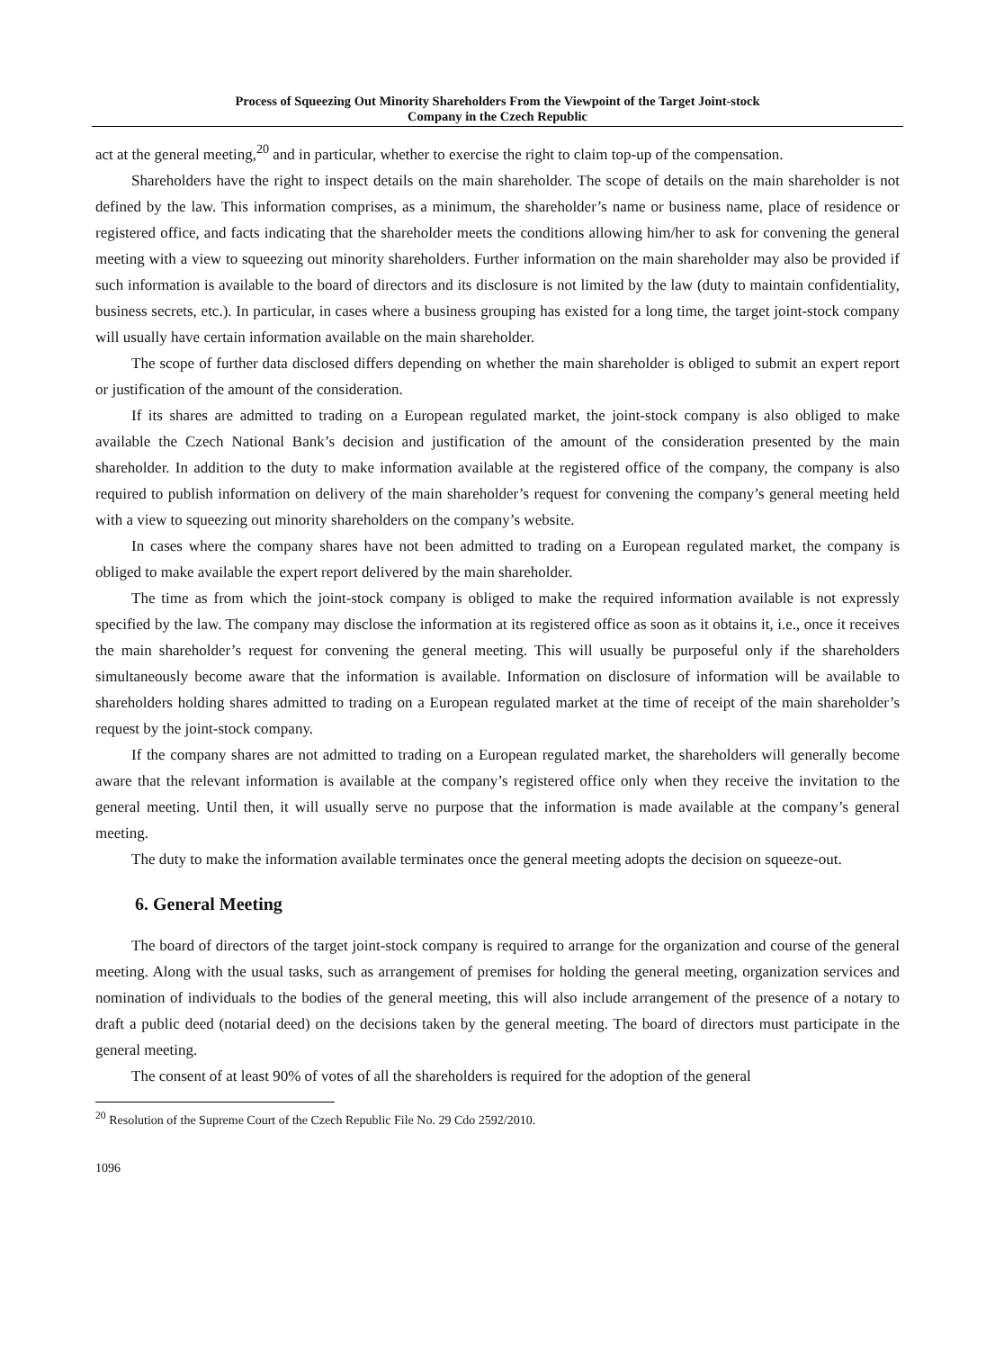Process of Squeezing Out Minority Shareholders From the Viewpoint of the Target Joint-stock
Company in the Czech Republic
act at the general meeting,<sup>20</sup> and in particular, whether to exercise the right to claim top-up of the compensation.
Shareholders have the right to inspect details on the main shareholder. The scope of details on the main shareholder is not defined by the law. This information comprises, as a minimum, the shareholder’s name or business name, place of residence or registered office, and facts indicating that the shareholder meets the conditions allowing him/her to ask for convening the general meeting with a view to squeezing out minority shareholders. Further information on the main shareholder may also be provided if such information is available to the board of directors and its disclosure is not limited by the law (duty to maintain confidentiality, business secrets, etc.). In particular, in cases where a business grouping has existed for a long time, the target joint-stock company will usually have certain information available on the main shareholder.
The scope of further data disclosed differs depending on whether the main shareholder is obliged to submit an expert report or justification of the amount of the consideration.
If its shares are admitted to trading on a European regulated market, the joint-stock company is also obliged to make available the Czech National Bank’s decision and justification of the amount of the consideration presented by the main shareholder. In addition to the duty to make information available at the registered office of the company, the company is also required to publish information on delivery of the main shareholder’s request for convening the company’s general meeting held with a view to squeezing out minority shareholders on the company’s website.
In cases where the company shares have not been admitted to trading on a European regulated market, the company is obliged to make available the expert report delivered by the main shareholder.
The time as from which the joint-stock company is obliged to make the required information available is not expressly specified by the law. The company may disclose the information at its registered office as soon as it obtains it, i.e., once it receives the main shareholder’s request for convening the general meeting. This will usually be purposeful only if the shareholders simultaneously become aware that the information is available. Information on disclosure of information will be available to shareholders holding shares admitted to trading on a European regulated market at the time of receipt of the main shareholder’s request by the joint-stock company.
If the company shares are not admitted to trading on a European regulated market, the shareholders will generally become aware that the relevant information is available at the company’s registered office only when they receive the invitation to the general meeting. Until then, it will usually serve no purpose that the information is made available at the company’s general meeting.
The duty to make the information available terminates once the general meeting adopts the decision on squeeze-out.
6. General Meeting
The board of directors of the target joint-stock company is required to arrange for the organization and course of the general meeting. Along with the usual tasks, such as arrangement of premises for holding the general meeting, organization services and nomination of individuals to the bodies of the general meeting, this will also include arrangement of the presence of a notary to draft a public deed (notarial deed) on the decisions taken by the general meeting. The board of directors must participate in the general meeting.
The consent of at least 90% of votes of all the shareholders is required for the adoption of the general
<sup>20</sup> Resolution of the Supreme Court of the Czech Republic File No. 29 Cdo 2592/2010.
1096